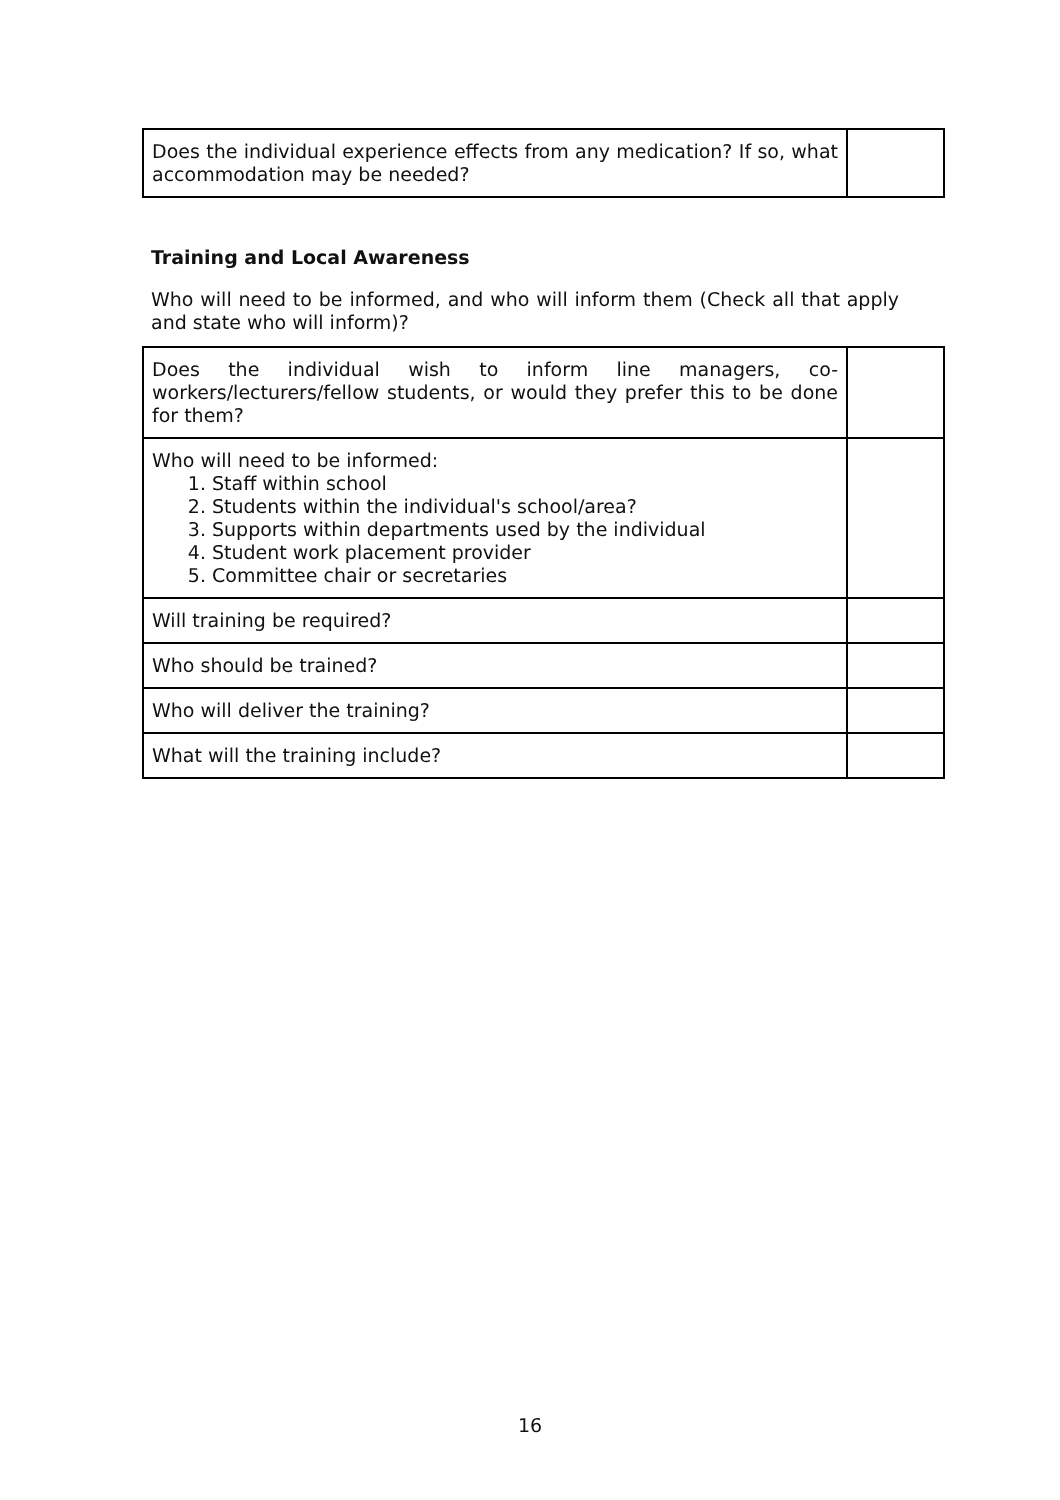| Does the individual experience effects from any medication? If so, what accommodation may be needed? | |
Training and Local Awareness
Who will need to be informed, and who will inform them (Check all that apply and state who will inform)?
| Does the individual wish to inform line managers, co-workers/lecturers/fellow students, or would they prefer this to be done for them? | |
| Who will need to be informed: 1. Staff within school 2. Students within the individual's school/area? 3. Supports within departments used by the individual 4. Student work placement provider 5. Committee chair or secretaries | |
| Will training be required? | |
| Who should be trained? | |
| Who will deliver the training? | |
| What will the training include? | |
16